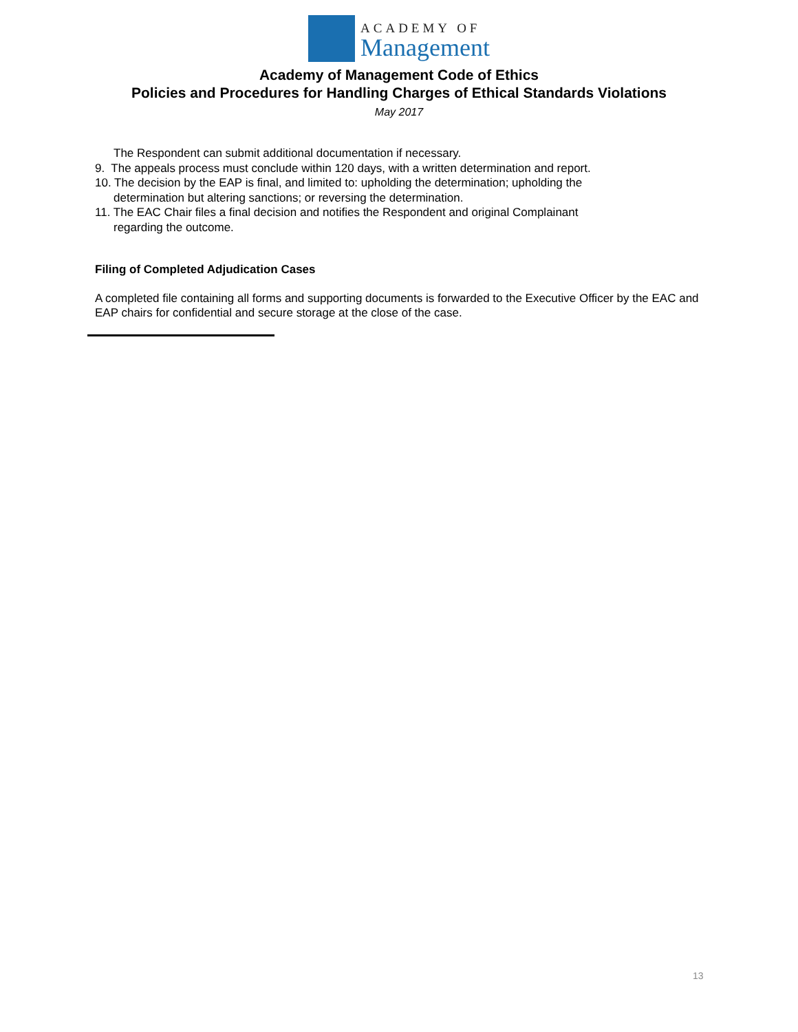ACADEMY OF
Management
Academy of Management Code of Ethics
Policies and Procedures for Handling Charges of Ethical Standards Violations
May 2017
The Respondent can submit additional documentation if necessary.
9. The appeals process must conclude within 120 days, with a written determination and report.
10. The decision by the EAP is final, and limited to: upholding the determination; upholding the
determination but altering sanctions; or reversing the determination.
11. The EAC Chair files a final decision and notifies the Respondent and original Complainant
regarding the outcome.
Filing of Completed Adjudication Cases
A completed file containing all forms and supporting documents is forwarded to the Executive Officer by the EAC and EAP chairs for confidential and secure storage at the close of the case.
13